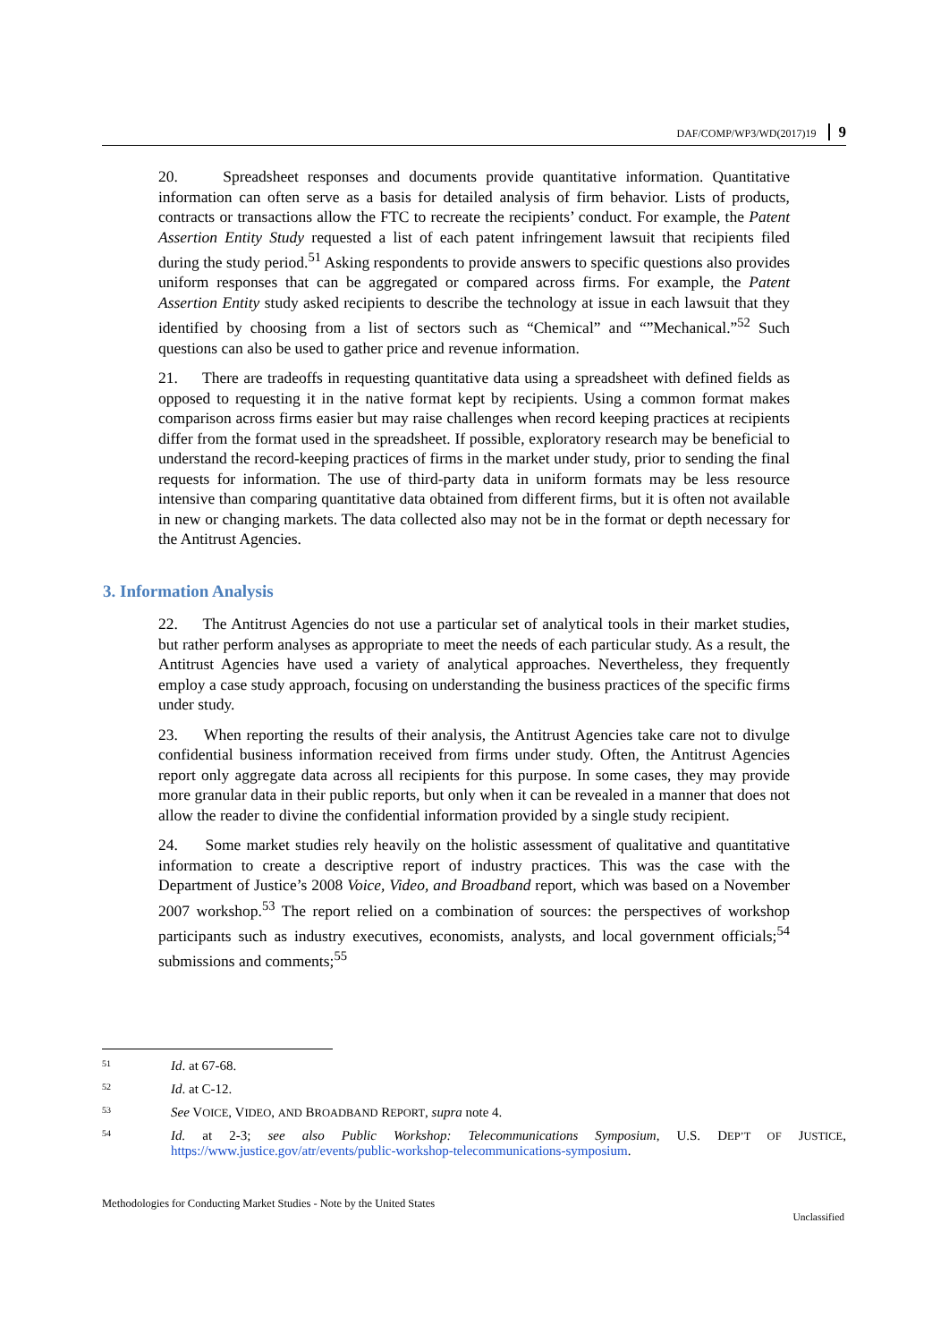DAF/COMP/WP3/WD(2017)19 9
20. Spreadsheet responses and documents provide quantitative information. Quantitative information can often serve as a basis for detailed analysis of firm behavior. Lists of products, contracts or transactions allow the FTC to recreate the recipients’ conduct. For example, the Patent Assertion Entity Study requested a list of each patent infringement lawsuit that recipients filed during the study period.<sup>51</sup> Asking respondents to provide answers to specific questions also provides uniform responses that can be aggregated or compared across firms. For example, the Patent Assertion Entity study asked recipients to describe the technology at issue in each lawsuit that they identified by choosing from a list of sectors such as “Chemical” and “”Mechanical.”<sup>52</sup> Such questions can also be used to gather price and revenue information.
21. There are tradeoffs in requesting quantitative data using a spreadsheet with defined fields as opposed to requesting it in the native format kept by recipients. Using a common format makes comparison across firms easier but may raise challenges when record keeping practices at recipients differ from the format used in the spreadsheet. If possible, exploratory research may be beneficial to understand the record-keeping practices of firms in the market under study, prior to sending the final requests for information. The use of third-party data in uniform formats may be less resource intensive than comparing quantitative data obtained from different firms, but it is often not available in new or changing markets. The data collected also may not be in the format or depth necessary for the Antitrust Agencies.
3. Information Analysis
22. The Antitrust Agencies do not use a particular set of analytical tools in their market studies, but rather perform analyses as appropriate to meet the needs of each particular study. As a result, the Antitrust Agencies have used a variety of analytical approaches. Nevertheless, they frequently employ a case study approach, focusing on understanding the business practices of the specific firms under study.
23. When reporting the results of their analysis, the Antitrust Agencies take care not to divulge confidential business information received from firms under study. Often, the Antitrust Agencies report only aggregate data across all recipients for this purpose. In some cases, they may provide more granular data in their public reports, but only when it can be revealed in a manner that does not allow the reader to divine the confidential information provided by a single study recipient.
24. Some market studies rely heavily on the holistic assessment of qualitative and quantitative information to create a descriptive report of industry practices. This was the case with the Department of Justice’s 2008 Voice, Video, and Broadband report, which was based on a November 2007 workshop.<sup>53</sup> The report relied on a combination of sources: the perspectives of workshop participants such as industry executives, economists, analysts, and local government officials;<sup>54</sup> submissions and comments;<sup>55</sup>
<sup>51</sup>
Id. at 67-68.
<sup>52</sup>
Id. at C-12.
<sup>53</sup>
See VOICE, VIDEO, AND BROADBAND REPORT, supra note 4.
<sup>54</sup>
Id. at 2-3; see also Public Workshop: Telecommunications Symposium, U.S. DEP’T OF JUSTICE, https://www.justice.gov/atr/events/public-workshop-telecommunications-symposium.
Methodologies for Conducting Market Studies - Note by the United States
Unclassified